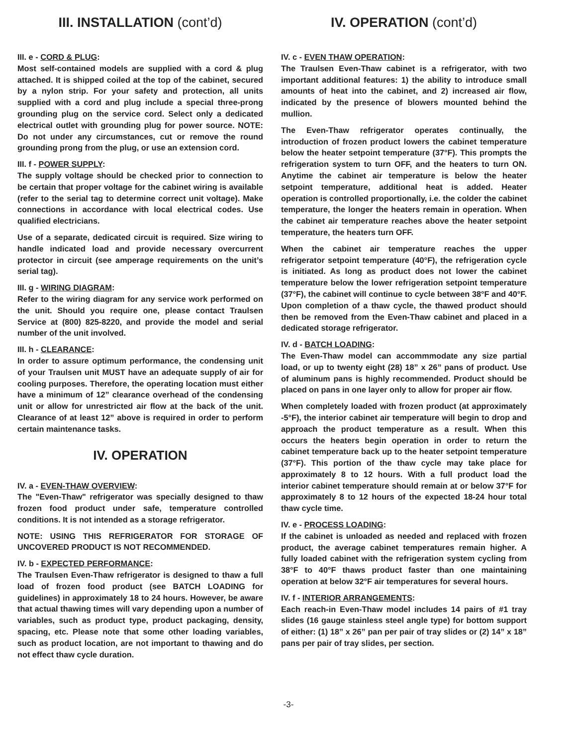III. INSTALLATION (cont’d)
III. e - CORD & PLUG:
Most self-contained models are supplied with a cord & plug attached. It is shipped coiled at the top of the cabinet, secured by a nylon strip. For your safety and protection, all units supplied with a cord and plug include a special three-prong grounding plug on the service cord. Select only a dedicated electrical outlet with grounding plug for power source. NOTE: Do not under any circumstances, cut or remove the round grounding prong from the plug, or use an extension cord.
III. f - POWER SUPPLY:
The supply voltage should be checked prior to connection to be certain that proper voltage for the cabinet wiring is available (refer to the serial tag to determine correct unit voltage). Make connections in accordance with local electrical codes. Use qualified electricians.
Use of a separate, dedicated circuit is required. Size wiring to handle indicated load and provide necessary overcurrent protector in circuit (see amperage requirements on the unit’s serial tag).
III. g - WIRING DIAGRAM:
Refer to the wiring diagram for any service work performed on the unit. Should you require one, please contact Traulsen Service at (800) 825-8220, and provide the model and serial number of the unit involved.
III. h - CLEARANCE:
In order to assure optimum performance, the condensing unit of your Traulsen unit MUST have an adequate supply of air for cooling purposes. Therefore, the operating location must either have a minimum of 12” clearance overhead of the condensing unit or allow for unrestricted air flow at the back of the unit. Clearance of at least 12” above is required in order to perform certain maintenance tasks.
IV. OPERATION
IV. a - EVEN-THAW OVERVIEW:
The "Even-Thaw" refrigerator was specially designed to thaw frozen food product under safe, temperature controlled conditions. It is not intended as a storage refrigerator.
NOTE: USING THIS REFRIGERATOR FOR STORAGE OF UNCOVERED PRODUCT IS NOT RECOMMENDED.
IV. b - EXPECTED PERFORMANCE:
The Traulsen Even-Thaw refrigerator is designed to thaw a full load of frozen food product (see BATCH LOADING for guidelines) in approximately 18 to 24 hours. However, be aware that actual thawing times will vary depending upon a number of variables, such as product type, product packaging, density, spacing, etc. Please note that some other loading variables, such as product location, are not important to thawing and do not effect thaw cycle duration.
IV. OPERATION (cont’d)
IV. c - EVEN THAW OPERATION:
The Traulsen Even-Thaw cabinet is a refrigerator, with two important additional features: 1) the ability to introduce small amounts of heat into the cabinet, and 2) increased air flow, indicated by the presence of blowers mounted behind the mullion.
The Even-Thaw refrigerator operates continually, the introduction of frozen product lowers the cabinet temperature below the heater setpoint temperature (37°F). This prompts the refrigeration system to turn OFF, and the heaters to turn ON. Anytime the cabinet air temperature is below the heater setpoint temperature, additional heat is added. Heater operation is controlled proportionally, i.e. the colder the cabinet temperature, the longer the heaters remain in operation. When the cabinet air temperature reaches above the heater setpoint temperature, the heaters turn OFF.
When the cabinet air temperature reaches the upper refrigerator setpoint temperature (40°F), the refrigeration cycle is initiated. As long as product does not lower the cabinet temperature below the lower refrigeration setpoint temperature (37°F), the cabinet will continue to cycle between 38°F and 40°F. Upon completion of a thaw cycle, the thawed product should then be removed from the Even-Thaw cabinet and placed in a dedicated storage refrigerator.
IV. d - BATCH LOADING:
The Even-Thaw model can accommmodate any size partial load, or up to twenty eight (28) 18” x 26” pans of product. Use of aluminum pans is highly recommended. Product should be placed on pans in one layer only to allow for proper air flow.
When completely loaded with frozen product (at approximately -5°F), the interior cabinet air temperature will begin to drop and approach the product temperature as a result. When this occurs the heaters begin operation in order to return the cabinet temperature back up to the heater setpoint temperature (37°F). This portion of the thaw cycle may take place for approximately 8 to 12 hours. With a full product load the interior cabinet temperature should remain at or below 37°F for approximately 8 to 12 hours of the expected 18-24 hour total thaw cycle time.
IV. e - PROCESS LOADING:
If the cabinet is unloaded as needed and replaced with frozen product, the average cabinet temperatures remain higher. A fully loaded cabinet with the refrigeration system cycling from 38°F to 40°F thaws product faster than one maintaining operation at below 32°F air temperatures for several hours.
IV. f - INTERIOR ARRANGEMENTS:
Each reach-in Even-Thaw model includes 14 pairs of #1 tray slides (16 gauge stainless steel angle type) for bottom support of either: (1) 18” x 26” pan per pair of tray slides or (2) 14” x 18” pans per pair of tray slides, per section.
-3-